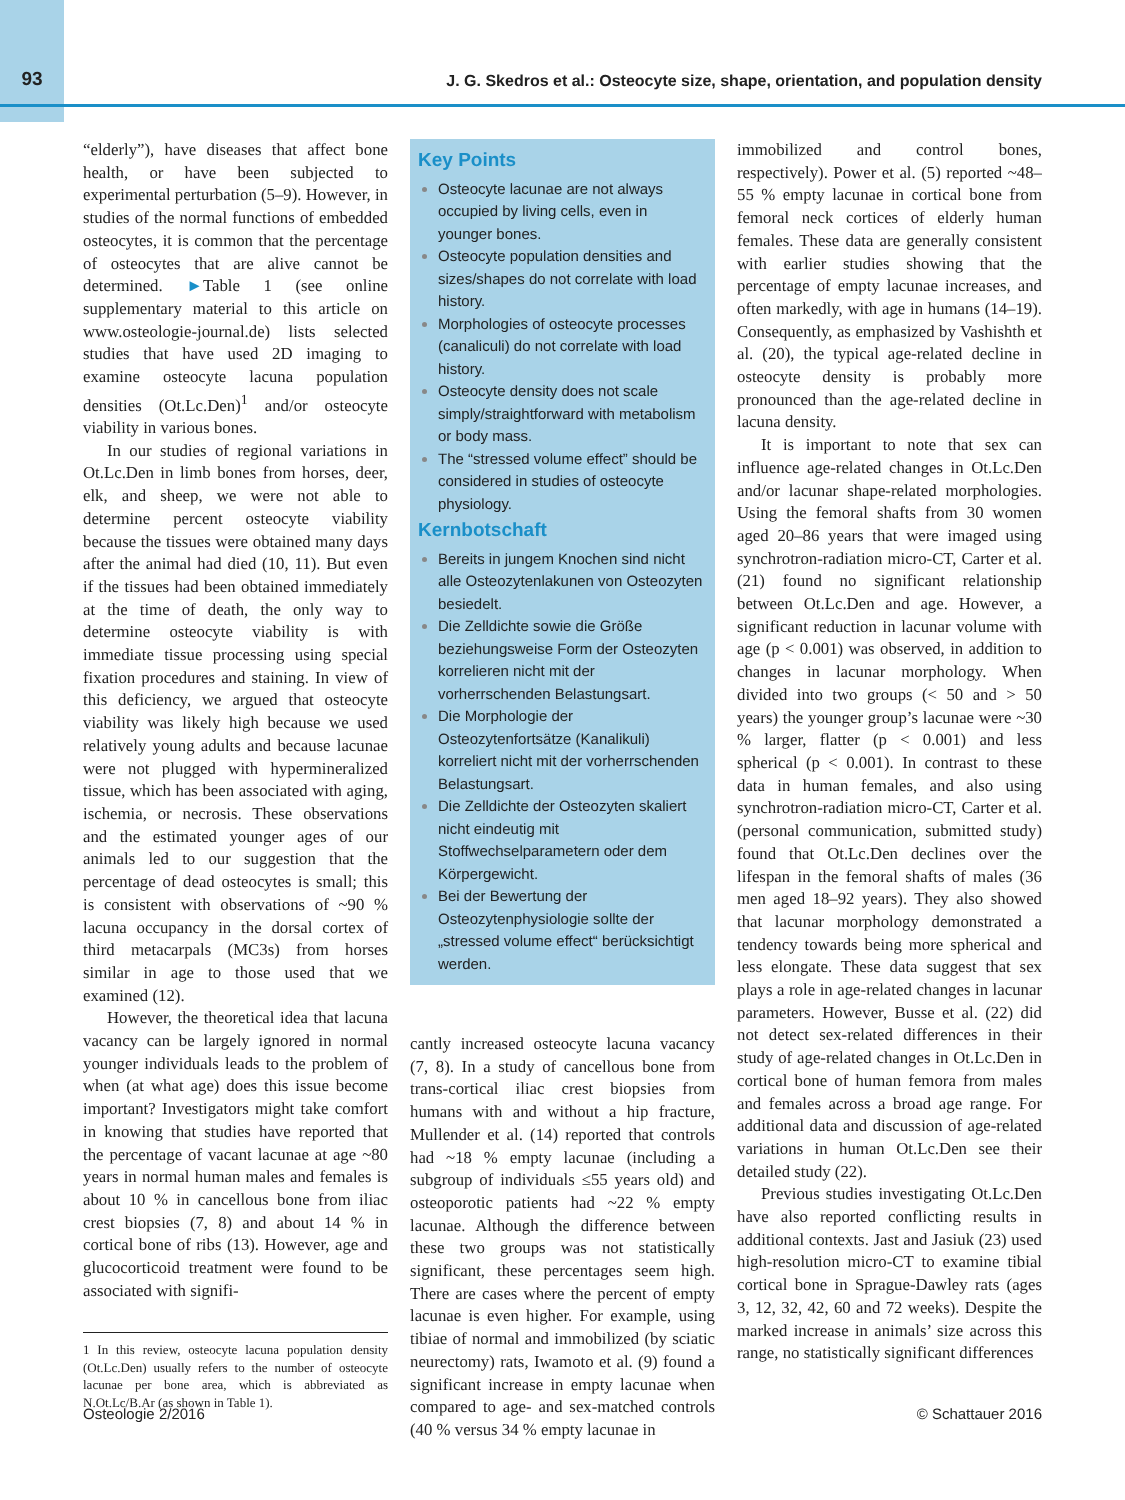93
J. G. Skedros et al.: Osteocyte size, shape, orientation, and population density
“elderly”), have diseases that affect bone health, or have been subjected to experimental perturbation (5–9). However, in studies of the normal functions of embedded osteocytes, it is common that the percentage of osteocytes that are alive cannot be determined. ►Table 1 (see online supplementary material to this article on www.osteologie-journal.de) lists selected studies that have used 2D imaging to examine osteocyte lacuna population densities (Ot.Lc.Den)<sup>1</sup> and/or osteocyte viability in various bones.
In our studies of regional variations in Ot.Lc.Den in limb bones from horses, deer, elk, and sheep, we were not able to determine percent osteocyte viability because the tissues were obtained many days after the animal had died (10, 11). But even if the tissues had been obtained immediately at the time of death, the only way to determine osteocyte viability is with immediate tissue processing using special fixation procedures and staining. In view of this deficiency, we argued that osteocyte viability was likely high because we used relatively young adults and because lacunae were not plugged with hypermineralized tissue, which has been associated with aging, ischemia, or necrosis. These observations and the estimated younger ages of our animals led to our suggestion that the percentage of dead osteocytes is small; this is consistent with observations of ~90 % lacuna occupancy in the dorsal cortex of third metacarpals (MC3s) from horses similar in age to those used that we examined (12).
However, the theoretical idea that lacuna vacancy can be largely ignored in normal younger individuals leads to the problem of when (at what age) does this issue become important? Investigators might take comfort in knowing that studies have reported that the percentage of vacant lacunae at age ~80 years in normal human males and females is about 10 % in cancellous bone from iliac crest biopsies (7, 8) and about 14 % in cortical bone of ribs (13). However, age and glucocorticoid treatment were found to be associated with signifi-
1 In this review, osteocyte lacuna population density (Ot.Lc.Den) usually refers to the number of osteocyte lacunae per bone area, which is abbreviated as N.Ot.Lc/B.Ar (as shown in Table 1).
Key Points
Osteocyte lacunae are not always occupied by living cells, even in younger bones.
Osteocyte population densities and sizes/shapes do not correlate with load history.
Morphologies of osteocyte processes (canaliculi) do not correlate with load history.
Osteocyte density does not scale simply/straightforward with metabolism or body mass.
The “stressed volume effect” should be considered in studies of osteocyte physiology.
Kernbotschaft
Bereits in jungem Knochen sind nicht alle Osteozytenlakunen von Osteozyten besiedelt.
Die Zelldichte sowie die Größe beziehungsweise Form der Osteozyten korrelieren nicht mit der vorherrschenden Belastungsart.
Die Morphologie der Osteozytenfortsätze (Kanalikuli) korreliert nicht mit der vorherrschenden Belastungsart.
Die Zelldichte der Osteozyten skaliert nicht eindeutig mit Stoffwechselparametern oder dem Körpergewicht.
Bei der Bewertung der Osteozytenphysiologie sollte der „stressed volume effect“ berücksichtigt werden.
cantly increased osteocyte lacuna vacancy (7, 8). In a study of cancellous bone from trans-cortical iliac crest biopsies from humans with and without a hip fracture, Mullender et al. (14) reported that controls had ~18 % empty lacunae (including a subgroup of individuals ≤55 years old) and osteoporotic patients had ~22 % empty lacunae. Although the difference between these two groups was not statistically significant, these percentages seem high. There are cases where the percent of empty lacunae is even higher. For example, using tibiae of normal and immobilized (by sciatic neurectomy) rats, Iwamoto et al. (9) found a significant increase in empty lacunae when compared to age- and sex-matched controls (40 % versus 34 % empty lacunae in
immobilized and control bones, respectively). Power et al. (5) reported ~48–55 % empty lacunae in cortical bone from femoral neck cortices of elderly human females. These data are generally consistent with earlier studies showing that the percentage of empty lacunae increases, and often markedly, with age in humans (14–19). Consequently, as emphasized by Vashishth et al. (20), the typical age-related decline in osteocyte density is probably more pronounced than the age-related decline in lacuna density.
It is important to note that sex can influence age-related changes in Ot.Lc.Den and/or lacunar shape-related morphologies. Using the femoral shafts from 30 women aged 20–86 years that were imaged using synchrotron-radiation micro-CT, Carter et al. (21) found no significant relationship between Ot.Lc.Den and age. However, a significant reduction in lacunar volume with age (p < 0.001) was observed, in addition to changes in lacunar morphology. When divided into two groups (< 50 and > 50 years) the younger group’s lacunae were ~30 % larger, flatter (p < 0.001) and less spherical (p < 0.001). In contrast to these data in human females, and also using synchrotron-radiation micro-CT, Carter et al. (personal communication, submitted study) found that Ot.Lc.Den declines over the lifespan in the femoral shafts of males (36 men aged 18–92 years). They also showed that lacunar morphology demonstrated a tendency towards being more spherical and less elongate. These data suggest that sex plays a role in age-related changes in lacunar parameters. However, Busse et al. (22) did not detect sex-related differences in their study of age-related changes in Ot.Lc.Den in cortical bone of human femora from males and females across a broad age range. For additional data and discussion of age-related variations in human Ot.Lc.Den see their detailed study (22).
Previous studies investigating Ot.Lc.Den have also reported conflicting results in additional contexts. Jast and Jasiuk (23) used high-resolution micro-CT to examine tibial cortical bone in Sprague-Dawley rats (ages 3, 12, 32, 42, 60 and 72 weeks). Despite the marked increase in animals’ size across this range, no statistically significant differences
Osteologie 2/2016 © Schattauer 2016